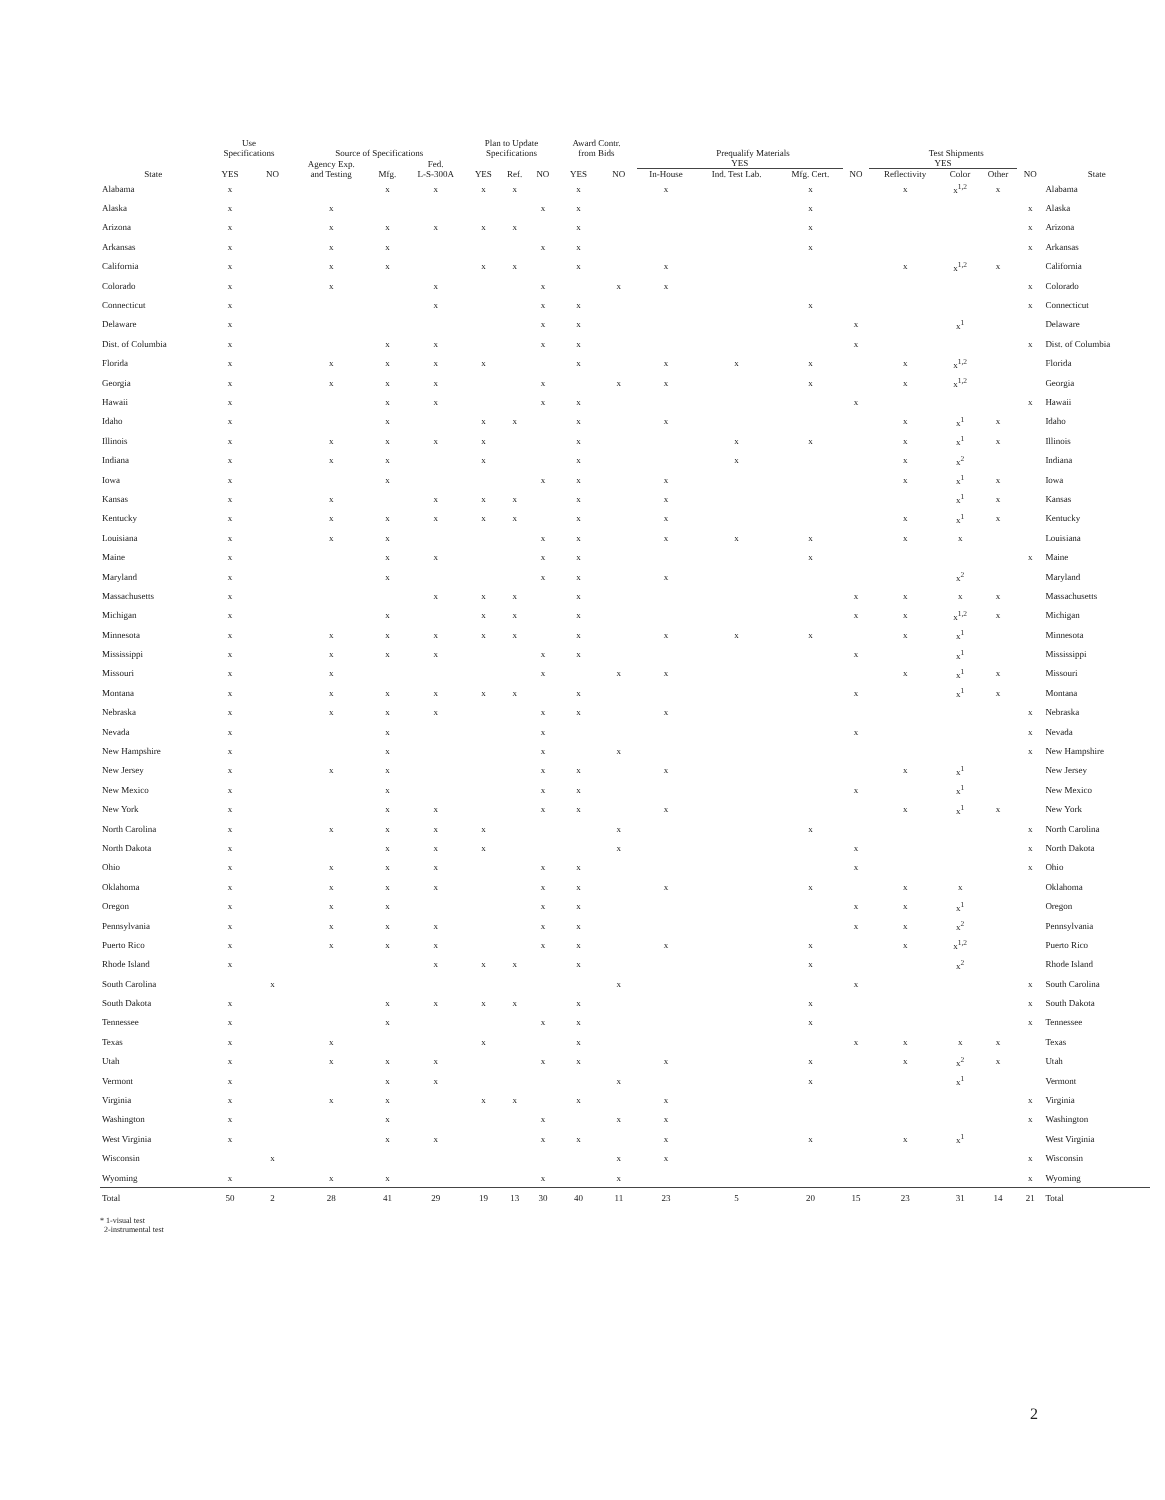| State | Use Specifications | | Source of Specifications | | | Plan to Update Specifications | | | Award Contr. from Bids | | Prequalify Materials | | | | Test Shipments | | | | State |
| --- | --- | --- | --- | --- | --- | --- | --- | --- | --- | --- | --- | --- | --- | --- | --- | --- | --- | --- | --- |
| | YES | NO | Agency Exp. and Testing | Mfg. | Fed. L-S-300A | YES | Ref. | NO | YES | NO | YES | | | NO | YES | | | NO | |
| | | | | | | | | | | | In-House | Ind. Test Lab. | Mfg. Cert. | | Reflectivity | Color | Other | | |
| Alabama | x | | | x | x | x | x | | x | | x | | x | | x | x<sup>1,2</sup> | x | | Alabama |
| Alaska | x | | x | | | | | x | x | | | | x | | | | | x | Alaska |
| Arizona | x | | x | x | x | x | x | | x | | | | x | | | | | x | Arizona |
| Arkansas | x | | x | x | | | | x | x | | | | x | | | | | x | Arkansas |
| California | x | | x | x | | x | x | | x | | x | | | | x | x<sup>1,2</sup> | x | | California |
| Colorado | x | | x | | x | | | x | | x | x | | | | | | | x | Colorado |
| Connecticut | x | | | | x | | | x | x | | | | x | | | | | x | Connecticut |
| Delaware | x | | | | | | | x | x | | | | | x | | x<sup>1</sup> | | | Delaware |
| Dist. of Columbia | x | | | x | x | | | x | x | | | | | x | | | | x | Dist. of Columbia |
| Florida | x | | x | x | x | x | | | x | | x | x | x | | x | x<sup>1,2</sup> | | | Florida |
| Georgia | x | | x | x | x | | | x | | x | x | | x | | x | x<sup>1,2</sup> | | | Georgia |
| Hawaii | x | | | x | x | | | x | x | | | | | x | | | | x | Hawaii |
| Idaho | x | | | x | | x | x | | x | | x | | | | x | x<sup>1</sup> | x | | Idaho |
| Illinois | x | | x | x | x | x | | | x | | | x | x | | x | x<sup>1</sup> | x | | Illinois |
| Indiana | x | | x | x | | x | | | x | | | x | | | x | x<sup>2</sup> | | | Indiana |
| Iowa | x | | | x | | | | x | x | | x | | | | x | x<sup>1</sup> | x | | Iowa |
| Kansas | x | | x | | x | x | x | | x | | x | | | | | x<sup>1</sup> | x | | Kansas |
| Kentucky | x | | x | x | x | x | x | | x | | x | | | | x | x<sup>1</sup> | x | | Kentucky |
| Louisiana | x | | x | x | | | | x | x | | x | x | x | | x | x | | | Louisiana |
| Maine | x | | | x | x | | | x | x | | | | x | | | | | x | Maine |
| Maryland | x | | | x | | | | x | x | | x | | | | | x<sup>2</sup> | | | Maryland |
| Massachusetts | x | | | | x | x | x | | x | | | | | x | x | x | x | | Massachusetts |
| Michigan | x | | | x | | x | x | | x | | | | | x | x | x<sup>1,2</sup> | x | | Michigan |
| Minnesota | x | | x | x | x | x | x | | x | | x | x | x | | x | x<sup>1</sup> | | | Minnesota |
| Mississippi | x | | x | x | x | | | x | x | | | | | x | | x<sup>1</sup> | | | Mississippi |
| Missouri | x | | x | | | | | x | | x | x | | | | x | x<sup>1</sup> | x | | Missouri |
| Montana | x | | x | x | x | x | x | | x | | | | | x | | x<sup>1</sup> | x | | Montana |
| Nebraska | x | | x | x | x | | | x | x | | x | | | | | | | x | Nebraska |
| Nevada | x | | | x | | | | x | | | | | | x | | | | x | Nevada |
| New Hampshire | x | | | x | | | | x | | x | | | | | | | | x | New Hampshire |
| New Jersey | x | | x | x | | | | x | x | | x | | | | x | x<sup>1</sup> | | | New Jersey |
| New Mexico | x | | | x | | | | x | x | | | | | x | | x<sup>1</sup> | | | New Mexico |
| New York | x | | | x | x | | | x | x | | x | | | | x | x<sup>1</sup> | x | | New York |
| North Carolina | x | | x | x | x | x | | | | x | | | x | | | | | x | North Carolina |
| North Dakota | x | | | x | x | x | | | | x | | | | x | | | | x | North Dakota |
| Ohio | x | | x | x | x | | | x | x | | | | | x | | | | x | Ohio |
| Oklahoma | x | | x | x | x | | | x | x | | x | | x | | x | x | | | Oklahoma |
| Oregon | x | | x | x | | | | x | x | | | | | x | x | x<sup>1</sup> | | | Oregon |
| Pennsylvania | x | | x | x | x | | | x | x | | | | | x | x | x<sup>2</sup> | | | Pennsylvania |
| Puerto Rico | x | | x | x | x | | | x | x | | x | | x | | x | x<sup>1,2</sup> | | | Puerto Rico |
| Rhode Island | x | | | | x | x | x | | x | | | | x | | | x<sup>2</sup> | | | Rhode Island |
| South Carolina | | x | | | | | | | | x | | | | x | | | | x | South Carolina |
| South Dakota | x | | | x | x | x | x | | x | | | | x | | | | | x | South Dakota |
| Tennessee | x | | | x | | | | x | x | | | | x | | | | | x | Tennessee |
| Texas | x | | x | | | x | | | x | | | | | x | x | x | x | | Texas |
| Utah | x | | x | x | x | | | x | x | | x | | x | | x | x<sup>2</sup> | x | | Utah |
| Vermont | x | | | x | x | | | | | x | | | x | | | x<sup>1</sup> | | | Vermont |
| Virginia | x | | x | x | | x | x | | x | | x | | | | | | | x | Virginia |
| Washington | x | | | x | | | | x | | x | x | | | | | | | x | Washington |
| West Virginia | x | | | x | x | | | x | x | | x | | x | | x | x<sup>1</sup> | | | West Virginia |
| Wisconsin | | x | | | | | | | | x | x | | | | | | | x | Wisconsin |
| Wyoming | x | | x | x | | | | x | | x | | | | | | | | x | Wyoming |
| Total | 50 | 2 | 28 | 41 | 29 | 19 | 13 | 30 | 40 | 11 | 23 | 5 | 20 | 15 | 23 | 31 | 14 | 21 | Total |
* 1-visual test
2-instrumental test
2